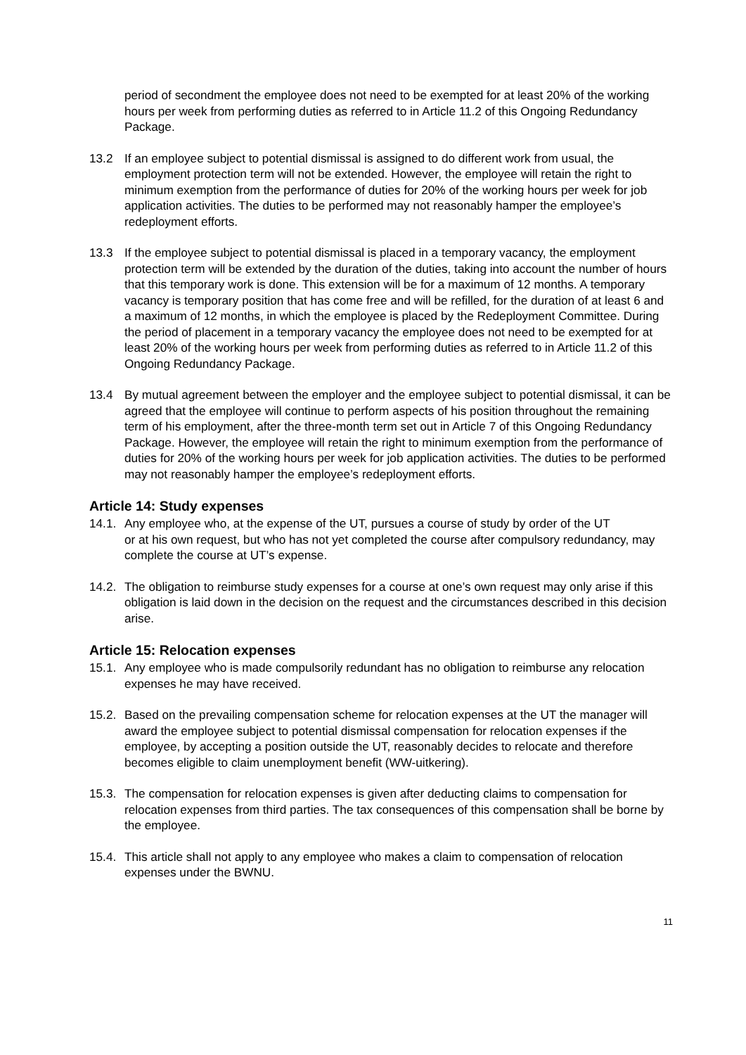period of secondment the employee does not need to be exempted for at least 20% of the working hours per week from performing duties as referred to in Article 11.2 of this Ongoing Redundancy Package.
13.2 If an employee subject to potential dismissal is assigned to do different work from usual, the employment protection term will not be extended. However, the employee will retain the right to minimum exemption from the performance of duties for 20% of the working hours per week for job application activities. The duties to be performed may not reasonably hamper the employee’s redeployment efforts.
13.3 If the employee subject to potential dismissal is placed in a temporary vacancy, the employment protection term will be extended by the duration of the duties, taking into account the number of hours that this temporary work is done. This extension will be for a maximum of 12 months. A temporary vacancy is temporary position that has come free and will be refilled, for the duration of at least 6 and a maximum of 12 months, in which the employee is placed by the Redeployment Committee. During the period of placement in a temporary vacancy the employee does not need to be exempted for at least 20% of the working hours per week from performing duties as referred to in Article 11.2 of this Ongoing Redundancy Package.
13.4 By mutual agreement between the employer and the employee subject to potential dismissal, it can be agreed that the employee will continue to perform aspects of his position throughout the remaining term of his employment, after the three-month term set out in Article 7 of this Ongoing Redundancy Package. However, the employee will retain the right to minimum exemption from the performance of duties for 20% of the working hours per week for job application activities. The duties to be performed may not reasonably hamper the employee’s redeployment efforts.
Article 14: Study expenses
14.1.
Any employee who, at the expense of the UT, pursues a course of study by order of the UT
or at his own request, but who has not yet completed the course after compulsory redundancy, may complete the course at UT’s expense.
14.2.
The obligation to reimburse study expenses for a course at one’s own request may only arise if this obligation is laid down in the decision on the request and the circumstances described in this decision arise.
Article 15: Relocation expenses
15.1.
Any employee who is made compulsorily redundant has no obligation to reimburse any relocation expenses he may have received.
15.2.
Based on the prevailing compensation scheme for relocation expenses at the UT the manager will award the employee subject to potential dismissal compensation for relocation expenses if the employee, by accepting a position outside the UT, reasonably decides to relocate and therefore becomes eligible to claim unemployment benefit (WW-uitkering).
15.3.
The compensation for relocation expenses is given after deducting claims to compensation for relocation expenses from third parties. The tax consequences of this compensation shall be borne by the employee.
15.4.
This article shall not apply to any employee who makes a claim to compensation of relocation expenses under the BWNU.
11